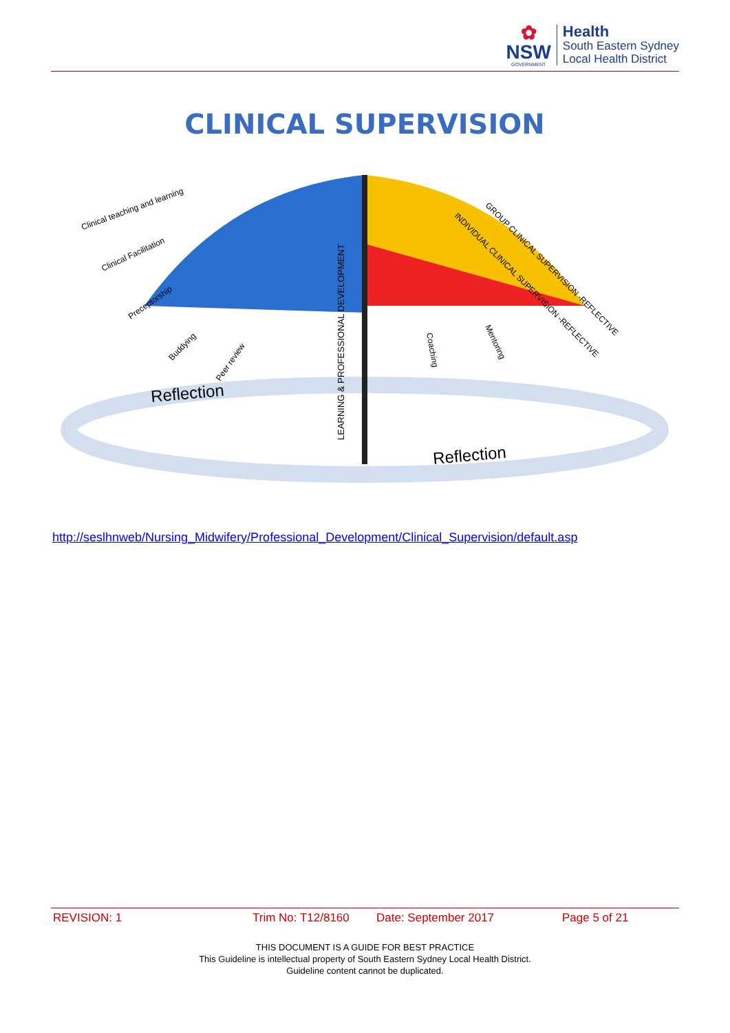✿
NSW
GOVERNMENT
Health
South Eastern Sydney
Local Health District
CLINICAL SUPERVISION
Clinical teaching and learning
Clinical Facilitation
Preceptorship
Buddying
Peer review
LEARNING & PROFESSIONAL DEVELOPMENT
Coaching
Mentoring
INDIVIDUAL CLINICAL SUPERVISION -REFLECTIVE
GROUP CLINICAL SUPERVISION -REFLECTIVE
Reflection
Reflection
http://seslhnweb/Nursing_Midwifery/Professional_Development/Clinical_Supervision/default.asp
REVISION: 1 Trim No: T12/8160 Date: September 2017 Page 5 of 21
THIS DOCUMENT IS A GUIDE FOR BEST PRACTICE
This Guideline is intellectual property of South Eastern Sydney Local Health District.
Guideline content cannot be duplicated.